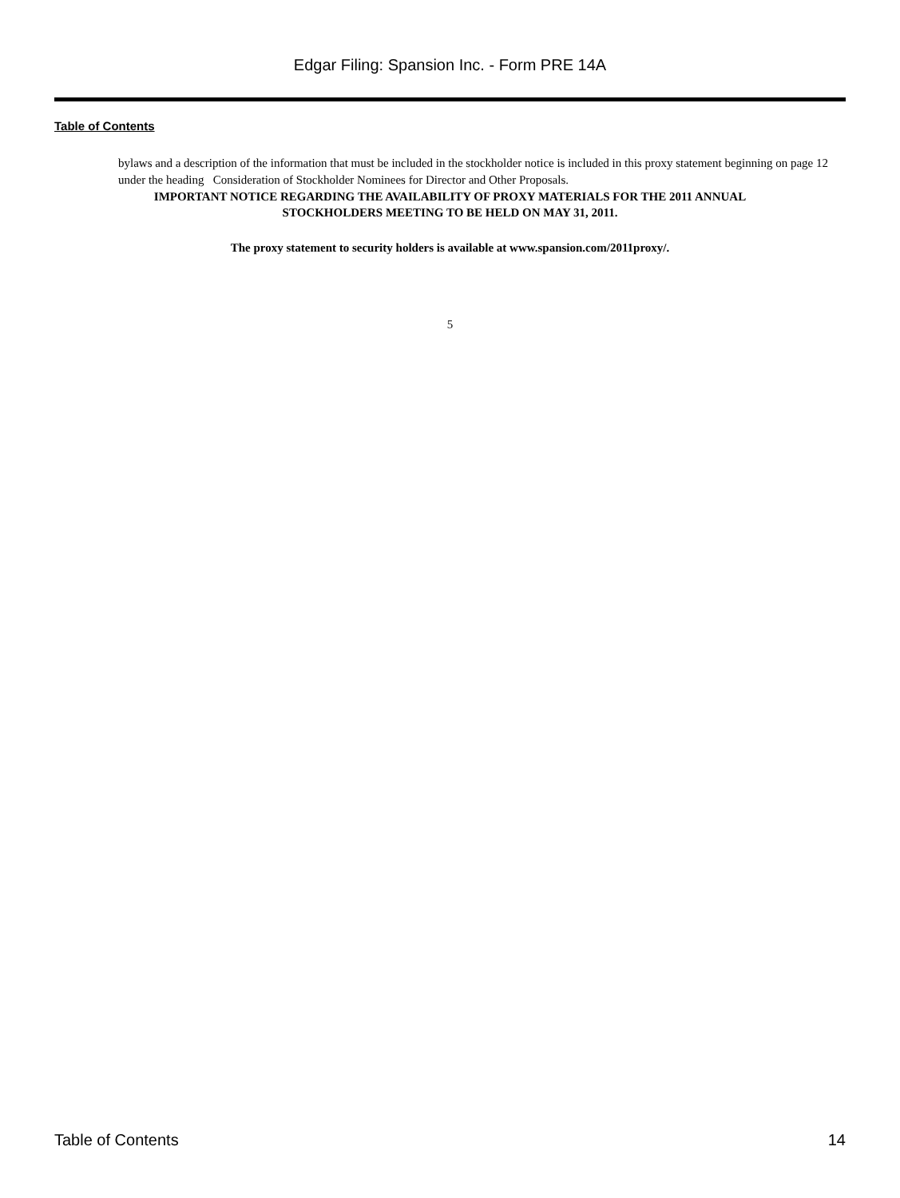Edgar Filing: Spansion Inc. - Form PRE 14A
Table of Contents
bylaws and a description of the information that must be included in the stockholder notice is included in this proxy statement beginning on page 12 under the heading Consideration of Stockholder Nominees for Director and Other Proposals.
IMPORTANT NOTICE REGARDING THE AVAILABILITY OF PROXY MATERIALS FOR THE 2011 ANNUAL STOCKHOLDERS MEETING TO BE HELD ON MAY 31, 2011.
The proxy statement to security holders is available at www.spansion.com/2011proxy/.
5
Table of Contents 14